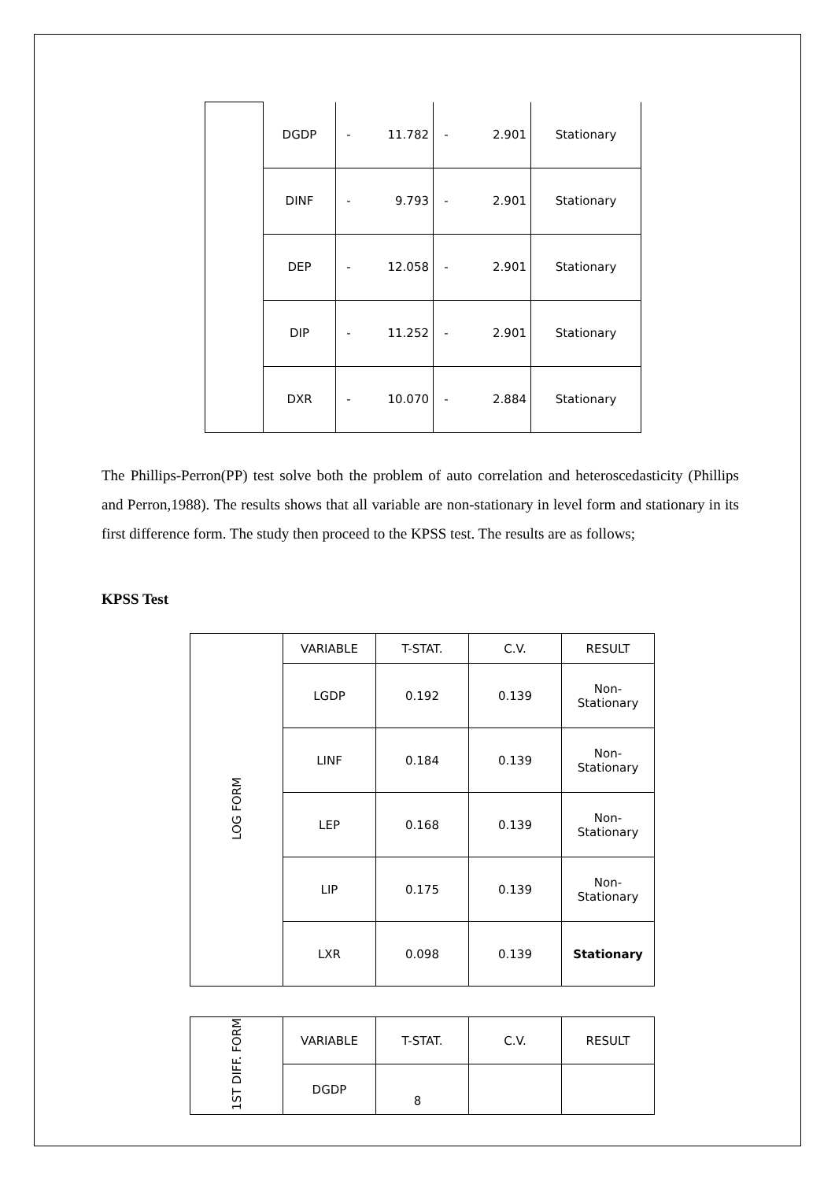| | DGDP | - | 11.782 | - | 2.901 | Stationary |
| | DINF | - | 9.793 | - | 2.901 | Stationary |
| | DEP | - | 12.058 | - | 2.901 | Stationary |
| | DIP | - | 11.252 | - | 2.901 | Stationary |
| | DXR | - | 10.070 | - | 2.884 | Stationary |
The Phillips-Perron(PP) test solve both the problem of auto correlation and heteroscedasticity (Phillips and Perron,1988). The results shows that all variable are non-stationary in level form and stationary in its first difference form. The study then proceed to the KPSS test. The results are as follows;
KPSS Test
| LOG FORM | VARIABLE | T-STAT. | C.V. | RESULT |
| | LGDP | 0.192 | 0.139 | Non- Stationary |
| | LINF | 0.184 | 0.139 | Non- Stationary |
| | LEP | 0.168 | 0.139 | Non- Stationary |
| | LIP | 0.175 | 0.139 | Non- Stationary |
| | LXR | 0.098 | 0.139 | Stationary |
| 1ST DIFF. FORM | VARIABLE | T-STAT. | C.V. | RESULT |
| | DGDP | | | |
8